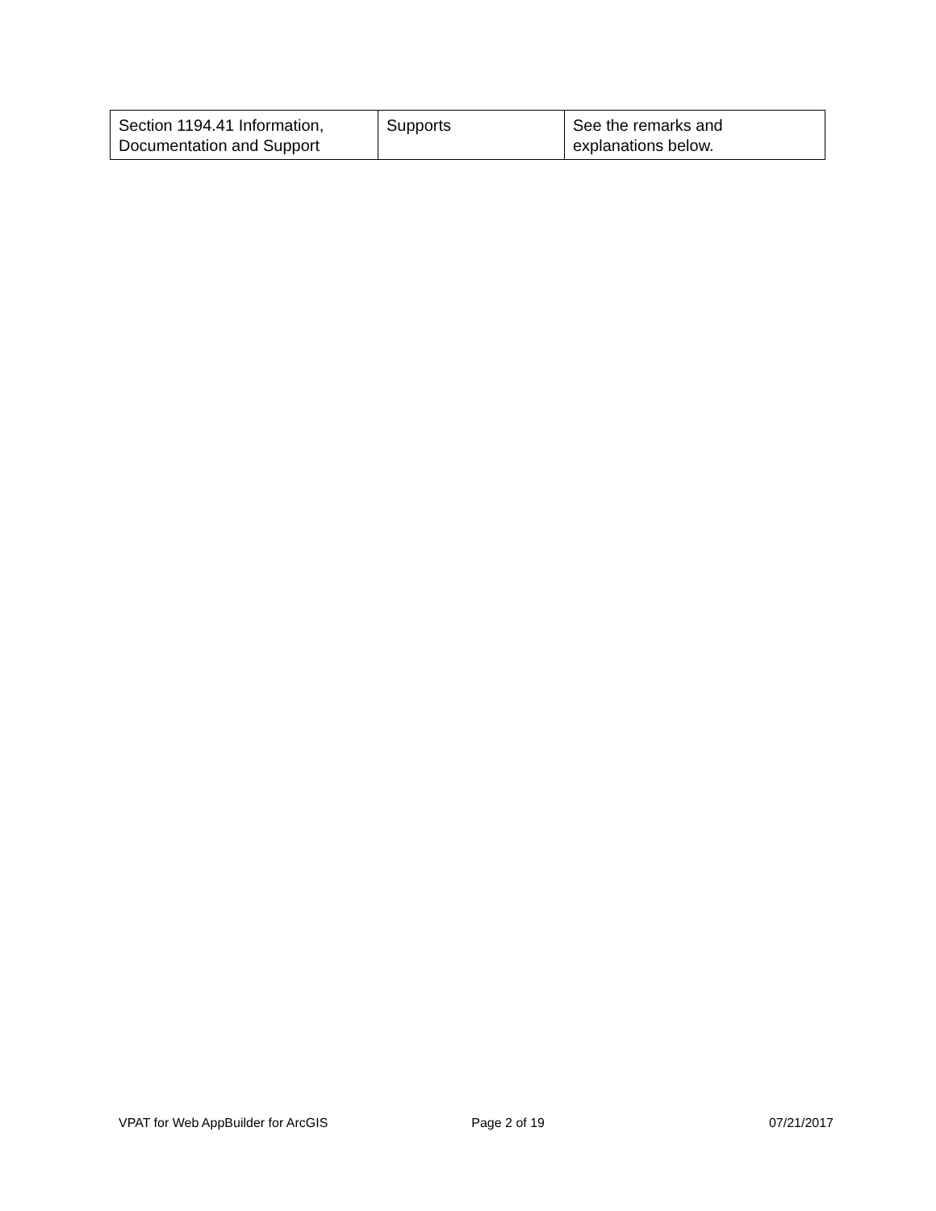| Section 1194.41 Information, Documentation and Support | Supports | See the remarks and explanations below. |
VPAT for Web AppBuilder for ArcGIS Page 2 of 19 07/21/2017